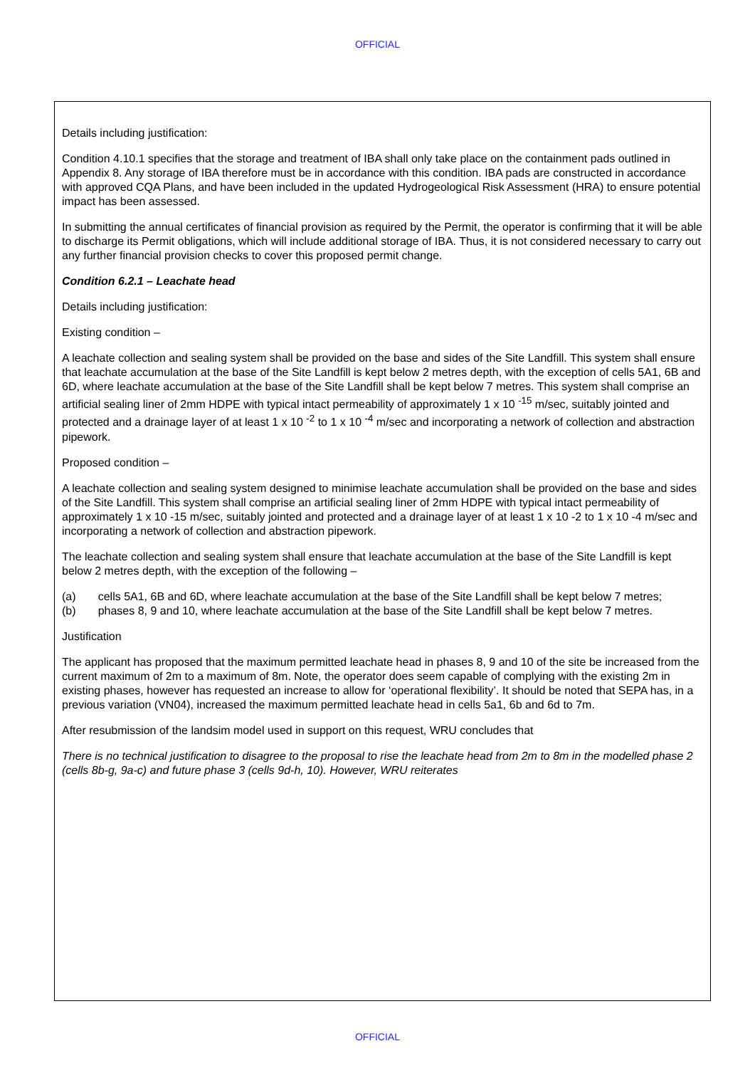OFFICIAL
Details including justification:
Condition 4.10.1 specifies that the storage and treatment of IBA shall only take place on the containment pads outlined in Appendix 8. Any storage of IBA therefore must be in accordance with this condition. IBA pads are constructed in accordance with approved CQA Plans, and have been included in the updated Hydrogeological Risk Assessment (HRA) to ensure potential impact has been assessed.
In submitting the annual certificates of financial provision as required by the Permit, the operator is confirming that it will be able to discharge its Permit obligations, which will include additional storage of IBA. Thus, it is not considered necessary to carry out any further financial provision checks to cover this proposed permit change.
Condition 6.2.1 – Leachate head
Details including justification:
Existing condition –
A leachate collection and sealing system shall be provided on the base and sides of the Site Landfill. This system shall ensure that leachate accumulation at the base of the Site Landfill is kept below 2 metres depth, with the exception of cells 5A1, 6B and 6D, where leachate accumulation at the base of the Site Landfill shall be kept below 7 metres. This system shall comprise an artificial sealing liner of 2mm HDPE with typical intact permeability of approximately 1 x 10 <sup>-15</sup> m/sec, suitably jointed and protected and a drainage layer of at least 1 x 10 <sup>-2</sup> to 1 x 10 <sup>-4</sup> m/sec and incorporating a network of collection and abstraction pipework.
Proposed condition –
A leachate collection and sealing system designed to minimise leachate accumulation shall be provided on the base and sides of the Site Landfill. This system shall comprise an artificial sealing liner of 2mm HDPE with typical intact permeability of approximately 1 x 10 -15 m/sec, suitably jointed and protected and a drainage layer of at least 1 x 10 -2 to 1 x 10 -4 m/sec and incorporating a network of collection and abstraction pipework.
The leachate collection and sealing system shall ensure that leachate accumulation at the base of the Site Landfill is kept below 2 metres depth, with the exception of the following –
(a) cells 5A1, 6B and 6D, where leachate accumulation at the base of the Site Landfill shall be kept below 7 metres;
(b) phases 8, 9 and 10, where leachate accumulation at the base of the Site Landfill shall be kept below 7 metres.
Justification
The applicant has proposed that the maximum permitted leachate head in phases 8, 9 and 10 of the site be increased from the current maximum of 2m to a maximum of 8m. Note, the operator does seem capable of complying with the existing 2m in existing phases, however has requested an increase to allow for ‘operational flexibility’. It should be noted that SEPA has, in a previous variation (VN04), increased the maximum permitted leachate head in cells 5a1, 6b and 6d to 7m.
After resubmission of the landsim model used in support on this request, WRU concludes that
There is no technical justification to disagree to the proposal to rise the leachate head from 2m to 8m in the modelled phase 2 (cells 8b-g, 9a-c) and future phase 3 (cells 9d-h, 10). However, WRU reiterates
OFFICIAL